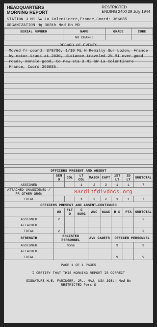HEADQUARTERS
MORNING REPORT RESTRICTED
ENDING 2400 29 July 1944
STATION 3 Mi SW La Colentinere,France,Coord: 366685
ORGANIZATION Hq 308th Med Bn MD
| SERIAL NUMBER | NAME | GRADE | CODE |
| --- | --- | --- | --- |
| | NO CHANGE | | |
RECORD OF EVENTS
Moved fr coord: 378706, 1/10 Mi N Remilly Sur Lozon, France by motor truck at 2030, distance traveled 2½ Mi over good roads, morale good, to new sta 3 Mi SW La Colentinere France, Coord 366685.
| OFFICERS PRESENT AND ABSENT | | | | | | | | |
| --- | --- | --- | --- | --- | --- | --- | --- | --- |
| | GEN O | COL | LT COL | MAJOR | CAPT | 1ST LT | 2D LT | SUBTOTAL |
| ASSIGNED | | | 1 | 2 | 2 | 1 | 1 | 7 |
| ATTACHED UNASSIGNED / FR OTHER ORGN | 83rdinfdivdocs.org | | | | | | | |
| TOTAL | | | 1 | 2 | 2 | 1 | 1 | 7 |
| OFFICERS PRESENT AND ABSENT—CONTINUED | | | | | | | | |
| | WO | FLT O | C SURG | ANC | WAAC | H D | PTA | SUBTOTAL |
| ASSIGNED | 2 | | | | | | | 2 |
| ATTACHED | | | | | | | | |
| TOTAL | 2 | | | | | | | 2 |
| STRENGTH | ENLISTED PERSONNEL | | | AVN CADETS | | OFFICER PERSONNEL | | |
| ASSIGNED | None | | | | | 9 | | 9 |
| ATTACHED | | | | | | | | |
| TOTAL | | | | | | 9 | | 9 |
PAGE 1 OF 1 PAGES
I CERTIFY THAT THIS MORNING REPORT IS CORRECT
SIGNATURE H.E. FARINGER, JR., MAJ, USA 308th Med Bn
RESTRICTED Pers O